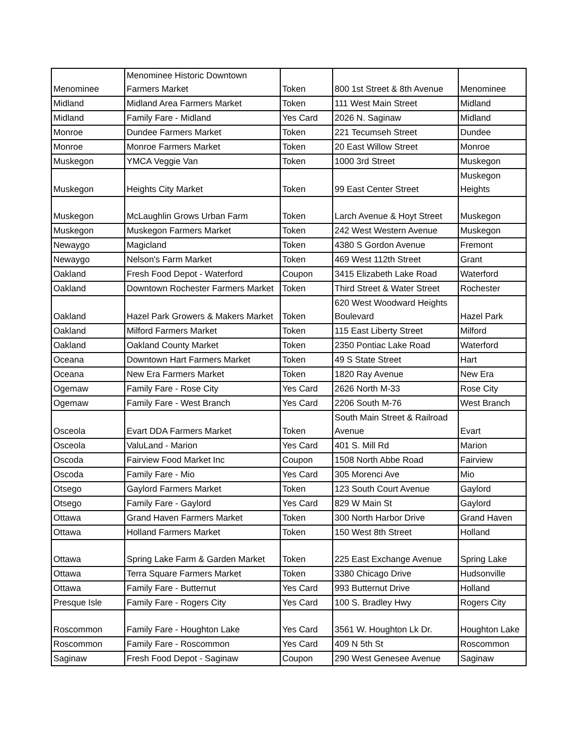| Menominee | Menominee Historic Downtown Farmers Market | Token | 800 1st Street & 8th Avenue | Menominee |
| Midland | Midland Area Farmers Market | Token | 111 West Main Street | Midland |
| Midland | Family Fare - Midland | Yes Card | 2026 N. Saginaw | Midland |
| Monroe | Dundee Farmers Market | Token | 221 Tecumseh Street | Dundee |
| Monroe | Monroe Farmers Market | Token | 20 East Willow Street | Monroe |
| Muskegon | YMCA Veggie Van | Token | 1000 3rd Street | Muskegon |
| Muskegon | Heights City Market | Token | 99 East Center Street | Muskegon Heights |
| Muskegon | McLaughlin Grows Urban Farm | Token | Larch Avenue & Hoyt Street | Muskegon |
| Muskegon | Muskegon Farmers Market | Token | 242 West Western Avenue | Muskegon |
| Newaygo | Magicland | Token | 4380 S Gordon Avenue | Fremont |
| Newaygo | Nelson's Farm Market | Token | 469 West 112th Street | Grant |
| Oakland | Fresh Food Depot - Waterford | Coupon | 3415 Elizabeth Lake Road | Waterford |
| Oakland | Downtown Rochester Farmers Market | Token | Third Street & Water Street | Rochester |
| Oakland | Hazel Park Growers & Makers Market | Token | 620 West Woodward Heights Boulevard | Hazel Park |
| Oakland | Milford Farmers Market | Token | 115 East Liberty Street | Milford |
| Oakland | Oakland County Market | Token | 2350 Pontiac Lake Road | Waterford |
| Oceana | Downtown Hart Farmers Market | Token | 49 S State Street | Hart |
| Oceana | New Era Farmers Market | Token | 1820 Ray Avenue | New Era |
| Ogemaw | Family Fare - Rose City | Yes Card | 2626 North M-33 | Rose City |
| Ogemaw | Family Fare - West Branch | Yes Card | 2206 South M-76 | West Branch |
| Osceola | Evart DDA Farmers Market | Token | South Main Street & Railroad Avenue | Evart |
| Osceola | ValuLand - Marion | Yes Card | 401 S. Mill Rd | Marion |
| Oscoda | Fairview Food Market Inc | Coupon | 1508 North Abbe Road | Fairview |
| Oscoda | Family Fare - Mio | Yes Card | 305 Morenci Ave | Mio |
| Otsego | Gaylord Farmers Market | Token | 123 South Court Avenue | Gaylord |
| Otsego | Family Fare - Gaylord | Yes Card | 829 W Main St | Gaylord |
| Ottawa | Grand Haven Farmers Market | Token | 300 North Harbor Drive | Grand Haven |
| Ottawa | Holland Farmers Market | Token | 150 West 8th Street | Holland |
| Ottawa | Spring Lake Farm & Garden Market | Token | 225 East Exchange Avenue | Spring Lake |
| Ottawa | Terra Square Farmers Market | Token | 3380 Chicago Drive | Hudsonville |
| Ottawa | Family Fare - Butternut | Yes Card | 993 Butternut Drive | Holland |
| Presque Isle | Family Fare - Rogers City | Yes Card | 100 S. Bradley Hwy | Rogers City |
| Roscommon | Family Fare - Houghton Lake | Yes Card | 3561 W. Houghton Lk Dr. | Houghton Lake |
| Roscommon | Family Fare - Roscommon | Yes Card | 409 N 5th St | Roscommon |
| Saginaw | Fresh Food Depot - Saginaw | Coupon | 290 West Genesee Avenue | Saginaw |